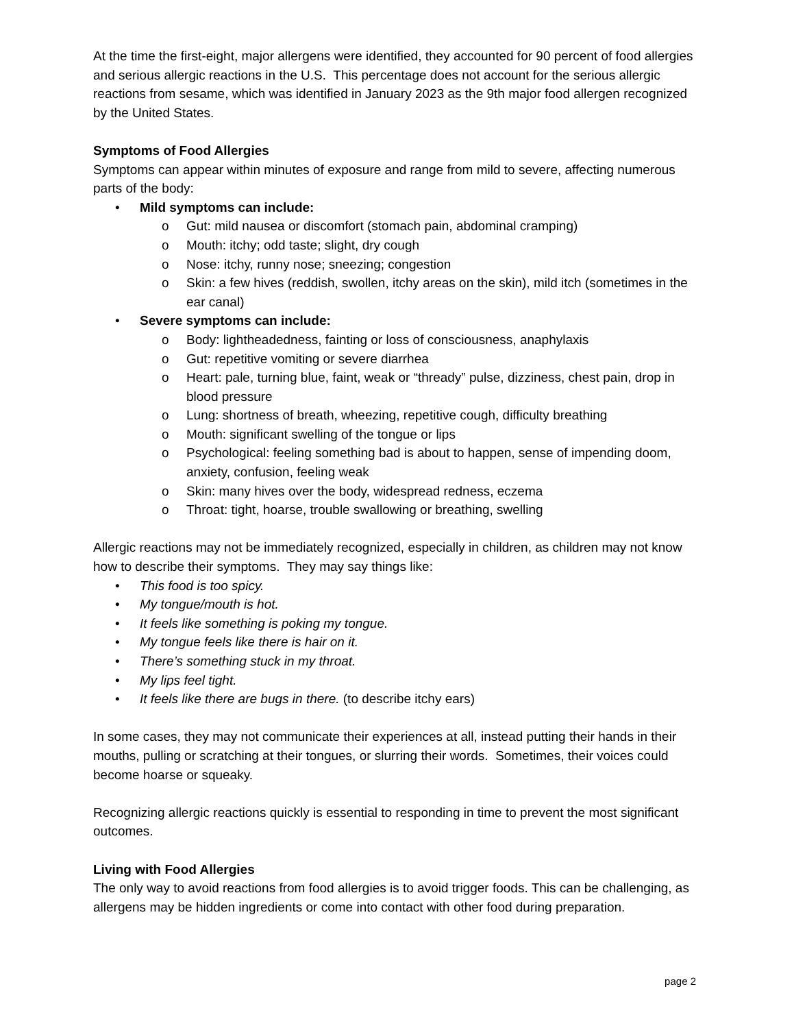At the time the first-eight, major allergens were identified, they accounted for 90 percent of food allergies and serious allergic reactions in the U.S. This percentage does not account for the serious allergic reactions from sesame, which was identified in January 2023 as the 9th major food allergen recognized by the United States.
Symptoms of Food Allergies
Symptoms can appear within minutes of exposure and range from mild to severe, affecting numerous parts of the body:
• Mild symptoms can include:
o Gut: mild nausea or discomfort (stomach pain, abdominal cramping)
o Mouth: itchy; odd taste; slight, dry cough
o Nose: itchy, runny nose; sneezing; congestion
o Skin: a few hives (reddish, swollen, itchy areas on the skin), mild itch (sometimes in the ear canal)
• Severe symptoms can include:
o Body: lightheadedness, fainting or loss of consciousness, anaphylaxis
o Gut: repetitive vomiting or severe diarrhea
o Heart: pale, turning blue, faint, weak or “thready” pulse, dizziness, chest pain, drop in blood pressure
o Lung: shortness of breath, wheezing, repetitive cough, difficulty breathing
o Mouth: significant swelling of the tongue or lips
o Psychological: feeling something bad is about to happen, sense of impending doom, anxiety, confusion, feeling weak
o Skin: many hives over the body, widespread redness, eczema
o Throat: tight, hoarse, trouble swallowing or breathing, swelling
Allergic reactions may not be immediately recognized, especially in children, as children may not know how to describe their symptoms. They may say things like:
• This food is too spicy.
• My tongue/mouth is hot.
• It feels like something is poking my tongue.
• My tongue feels like there is hair on it.
• There’s something stuck in my throat.
• My lips feel tight.
• It feels like there are bugs in there. (to describe itchy ears)
In some cases, they may not communicate their experiences at all, instead putting their hands in their mouths, pulling or scratching at their tongues, or slurring their words. Sometimes, their voices could become hoarse or squeaky.
Recognizing allergic reactions quickly is essential to responding in time to prevent the most significant outcomes.
Living with Food Allergies
The only way to avoid reactions from food allergies is to avoid trigger foods. This can be challenging, as allergens may be hidden ingredients or come into contact with other food during preparation.
page 2